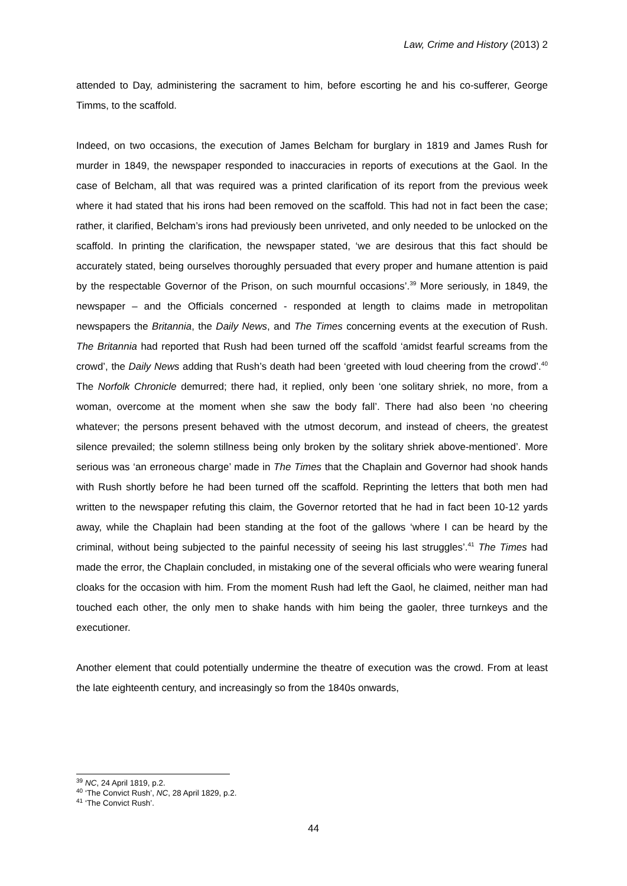Law, Crime and History (2013) 2
attended to Day, administering the sacrament to him, before escorting he and his co-sufferer, George Timms, to the scaffold.
Indeed, on two occasions, the execution of James Belcham for burglary in 1819 and James Rush for murder in 1849, the newspaper responded to inaccuracies in reports of executions at the Gaol. In the case of Belcham, all that was required was a printed clarification of its report from the previous week where it had stated that his irons had been removed on the scaffold. This had not in fact been the case; rather, it clarified, Belcham’s irons had previously been unriveted, and only needed to be unlocked on the scaffold. In printing the clarification, the newspaper stated, ‘we are desirous that this fact should be accurately stated, being ourselves thoroughly persuaded that every proper and humane attention is paid by the respectable Governor of the Prison, on such mournful occasions’.<sup>39</sup> More seriously, in 1849, the newspaper – and the Officials concerned - responded at length to claims made in metropolitan newspapers the Britannia, the Daily News, and The Times concerning events at the execution of Rush. The Britannia had reported that Rush had been turned off the scaffold ‘amidst fearful screams from the crowd’, the Daily News adding that Rush’s death had been ‘greeted with loud cheering from the crowd’.<sup>40</sup> The Norfolk Chronicle demurred; there had, it replied, only been ‘one solitary shriek, no more, from a woman, overcome at the moment when she saw the body fall’. There had also been ‘no cheering whatever; the persons present behaved with the utmost decorum, and instead of cheers, the greatest silence prevailed; the solemn stillness being only broken by the solitary shriek above-mentioned’. More serious was ‘an erroneous charge’ made in The Times that the Chaplain and Governor had shook hands with Rush shortly before he had been turned off the scaffold. Reprinting the letters that both men had written to the newspaper refuting this claim, the Governor retorted that he had in fact been 10-12 yards away, while the Chaplain had been standing at the foot of the gallows ‘where I can be heard by the criminal, without being subjected to the painful necessity of seeing his last struggles’.<sup>41</sup> The Times had made the error, the Chaplain concluded, in mistaking one of the several officials who were wearing funeral cloaks for the occasion with him. From the moment Rush had left the Gaol, he claimed, neither man had touched each other, the only men to shake hands with him being the gaoler, three turnkeys and the executioner.
Another element that could potentially undermine the theatre of execution was the crowd. From at least the late eighteenth century, and increasingly so from the 1840s onwards,
<sup>39</sup> NC, 24 April 1819, p.2.
<sup>40</sup> ‘The Convict Rush’, NC, 28 April 1829, p.2.
<sup>41</sup> ‘The Convict Rush’.
44